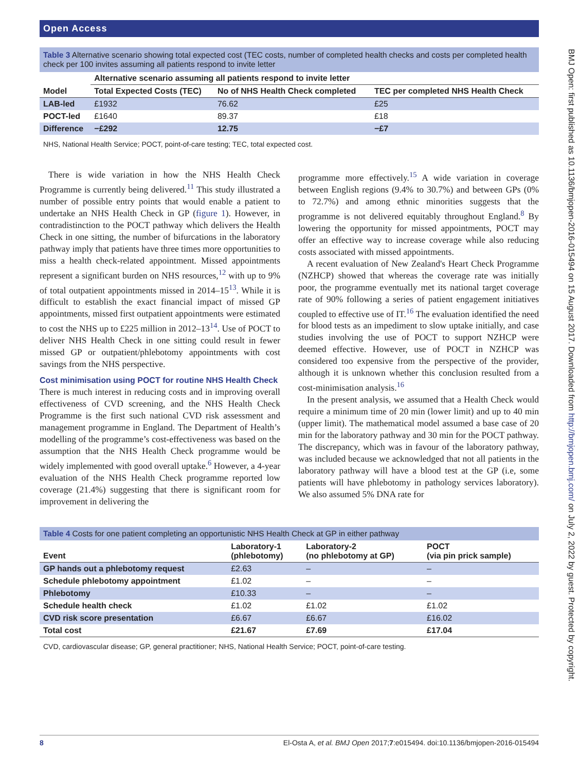Open Access
Table 3 Alternative scenario showing total expected cost (TEC costs, number of completed health checks and costs per completed health check per 100 invites assuming all patients respond to invite letter
| | Alternative scenario assuming all patients respond to invite letter | | |
| --- | --- | --- | --- |
| Model | Total Expected Costs (TEC) | No of NHS Health Check completed | TEC per completed NHS Health Check |
| LAB-led | £1932 | 76.62 | £25 |
| POCT-led | £1640 | 89.37 | £18 |
| Difference | −£292 | 12.75 | −£7 |
NHS, National Health Service; POCT, point-of-care testing; TEC, total expected cost.
There is wide variation in how the NHS Health Check Programme is currently being delivered.<sup>11</sup> This study illustrated a number of possible entry points that would enable a patient to undertake an NHS Health Check in GP (figure 1). However, in contradistinction to the POCT pathway which delivers the Health Check in one sitting, the number of bifurcations in the laboratory pathway imply that patients have three times more opportunities to miss a health check-related appointment. Missed appointments represent a significant burden on NHS resources,<sup>12</sup> with up to 9% of total outpatient appointments missed in 2014–15<sup>13</sup>. While it is difficult to establish the exact financial impact of missed GP appointments, missed first outpatient appointments were estimated to cost the NHS up to £225 million in 2012–13<sup>14</sup>. Use of POCT to deliver NHS Health Check in one sitting could result in fewer missed GP or outpatient/phlebotomy appointments with cost savings from the NHS perspective.
Cost minimisation using POCT for routine NHS Health Check
There is much interest in reducing costs and in improving overall effectiveness of CVD screening, and the NHS Health Check Programme is the first such national CVD risk assessment and management programme in England. The Department of Health’s modelling of the programme’s cost-effectiveness was based on the assumption that the NHS Health Check programme would be widely implemented with good overall uptake.<sup>6</sup> However, a 4-year evaluation of the NHS Health Check programme reported low coverage (21.4%) suggesting that there is significant room for improvement in delivering the
programme more effectively.<sup>15</sup> A wide variation in coverage between English regions (9.4% to 30.7%) and between GPs (0% to 72.7%) and among ethnic minorities suggests that the programme is not delivered equitably throughout England.<sup>8</sup> By lowering the opportunity for missed appointments, POCT may offer an effective way to increase coverage while also reducing costs associated with missed appointments.
A recent evaluation of New Zealand's Heart Check Programme (NZHCP) showed that whereas the coverage rate was initially poor, the programme eventually met its national target coverage rate of 90% following a series of patient engagement initiatives coupled to effective use of IT.<sup>16</sup> The evaluation identified the need for blood tests as an impediment to slow uptake initially, and case studies involving the use of POCT to support NZHCP were deemed effective. However, use of POCT in NZHCP was considered too expensive from the perspective of the provider, although it is unknown whether this conclusion resulted from a cost-minimisation analysis.<sup>16</sup>
In the present analysis, we assumed that a Health Check would require a minimum time of 20 min (lower limit) and up to 40 min (upper limit). The mathematical model assumed a base case of 20 min for the laboratory pathway and 30 min for the POCT pathway. The discrepancy, which was in favour of the laboratory pathway, was included because we acknowledged that not all patients in the laboratory pathway will have a blood test at the GP (i.e, some patients will have phlebotomy in pathology services laboratory). We also assumed 5% DNA rate for
Table 4 Costs for one patient completing an opportunistic NHS Health Check at GP in either pathway
| Event | Laboratory-1 (phlebotomy) | Laboratory-2 (no phlebotomy at GP) | POCT (via pin prick sample) |
| --- | --- | --- | --- |
| GP hands out a phlebotomy request | £2.63 | – | – |
| Schedule phlebotomy appointment | £1.02 | – | – |
| Phlebotomy | £10.33 | – | – |
| Schedule health check | £1.02 | £1.02 | £1.02 |
| CVD risk score presentation | £6.67 | £6.67 | £16.02 |
| Total cost | £21.67 | £7.69 | £17.04 |
CVD, cardiovascular disease; GP, general practitioner; NHS, National Health Service; POCT, point-of-care testing.
BMJ Open: first published as 10.1136/bmjopen-2016-015494 on 15 August 2017. Downloaded from http://bmjopen.bmj.com/ on July 2, 2022 by guest. Protected by copyright.
8 El-Osta A, et al. BMJ Open 2017;7:e015494. doi:10.1136/bmjopen-2016-015494